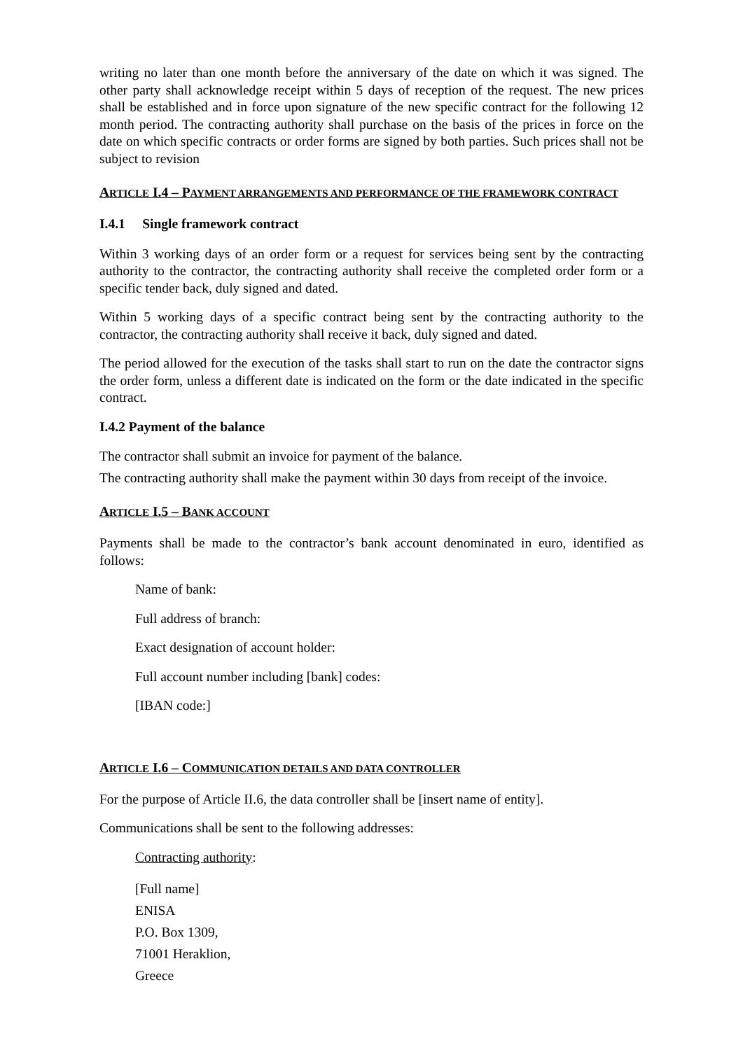writing no later than one month before the anniversary of the date on which it was signed. The other party shall acknowledge receipt within 5 days of reception of the request. The new prices shall be established and in force upon signature of the new specific contract for the following 12 month period. The contracting authority shall purchase on the basis of the prices in force on the date on which specific contracts or order forms are signed by both parties. Such prices shall not be subject to revision
ARTICLE I.4 – PAYMENT ARRANGEMENTS AND PERFORMANCE OF THE FRAMEWORK CONTRACT
I.4.1 Single framework contract
Within 3 working days of an order form or a request for services being sent by the contracting authority to the contractor, the contracting authority shall receive the completed order form or a specific tender back, duly signed and dated.
Within 5 working days of a specific contract being sent by the contracting authority to the contractor, the contracting authority shall receive it back, duly signed and dated.
The period allowed for the execution of the tasks shall start to run on the date the contractor signs the order form, unless a different date is indicated on the form or the date indicated in the specific contract.
I.4.2 Payment of the balance
The contractor shall submit an invoice for payment of the balance.
The contracting authority shall make the payment within 30 days from receipt of the invoice.
ARTICLE I.5 – BANK ACCOUNT
Payments shall be made to the contractor’s bank account denominated in euro, identified as follows:
Name of bank:
Full address of branch:
Exact designation of account holder:
Full account number including [bank] codes:
[IBAN code:]
ARTICLE I.6 – COMMUNICATION DETAILS AND DATA CONTROLLER
For the purpose of Article II.6, the data controller shall be [insert name of entity].
Communications shall be sent to the following addresses:
Contracting authority:
[Full name]
ENISA
P.O. Box 1309,
71001 Heraklion,
Greece